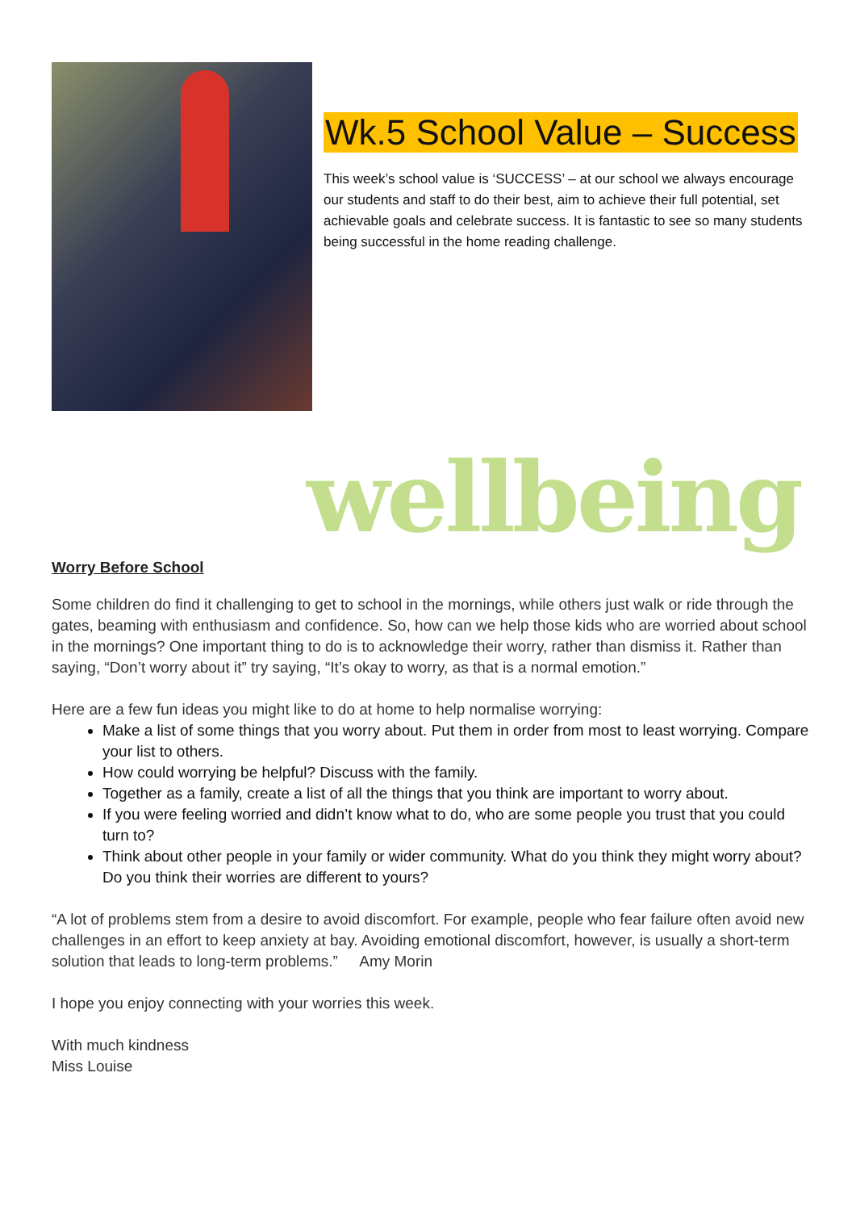Wk.5 School Value – Success
This week’s school value is ‘SUCCESS’ – at our school we always encourage our students and staff to do their best, aim to achieve their full potential, set achievable goals and celebrate success. It is fantastic to see so many students being successful in the home reading challenge.
wellbeing
Worry Before School
Some children do find it challenging to get to school in the mornings, while others just walk or ride through the gates, beaming with enthusiasm and confidence. So, how can we help those kids who are worried about school in the mornings? One important thing to do is to acknowledge their worry, rather than dismiss it. Rather than saying, “Don’t worry about it” try saying, “It’s okay to worry, as that is a normal emotion.”
Here are a few fun ideas you might like to do at home to help normalise worrying:
Make a list of some things that you worry about. Put them in order from most to least worrying. Compare your list to others.
How could worrying be helpful? Discuss with the family.
Together as a family, create a list of all the things that you think are important to worry about.
If you were feeling worried and didn’t know what to do, who are some people you trust that you could turn to?
Think about other people in your family or wider community. What do you think they might worry about? Do you think their worries are different to yours?
“A lot of problems stem from a desire to avoid discomfort. For example, people who fear failure often avoid new challenges in an effort to keep anxiety at bay. Avoiding emotional discomfort, however, is usually a short-term solution that leads to long-term problems.” Amy Morin
I hope you enjoy connecting with your worries this week.
With much kindness
Miss Louise